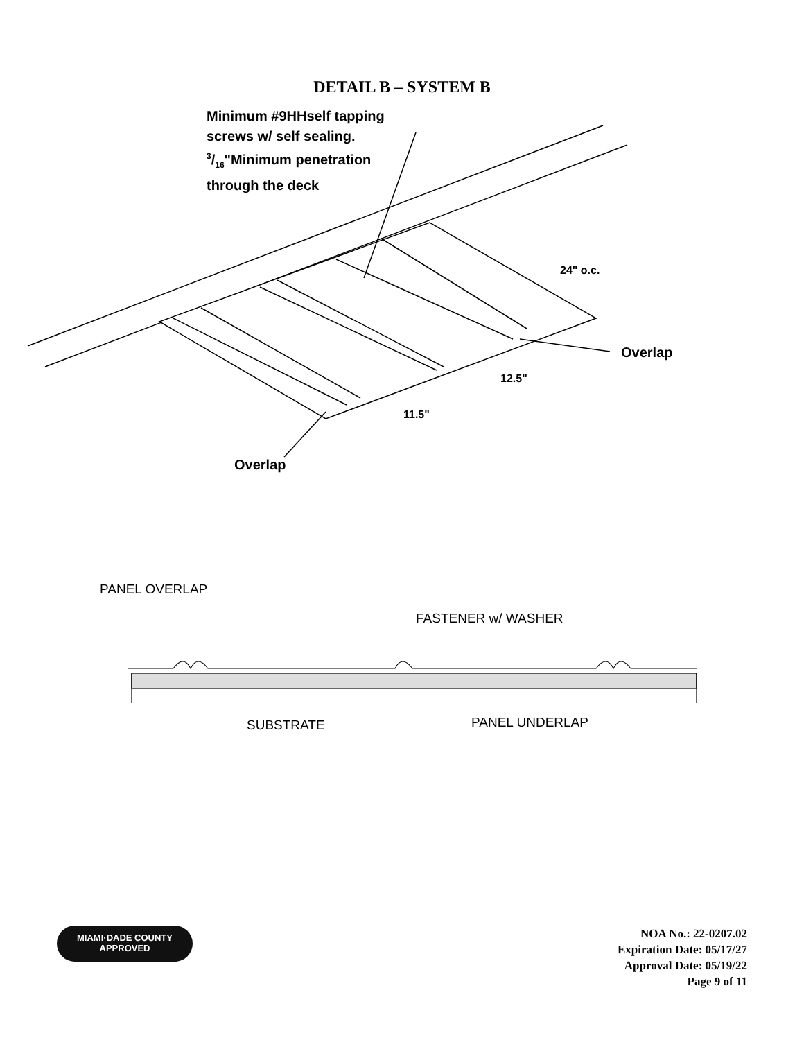DETAIL B – SYSTEM B
Minimum #9HHself tapping
screws w/ self sealing.
3/16"Minimum penetration
through the deck
24" o.c.
Overlap
12.5"
11.5"
Overlap
PANEL OVERLAP
FASTENER w/ WASHER
SUBSTRATE PANEL UNDERLAP
MIAMI·DADE COUNTY
APPROVED
NOA No.: 22-0207.02
Expiration Date: 05/17/27
Approval Date: 05/19/22
Page 9 of 11